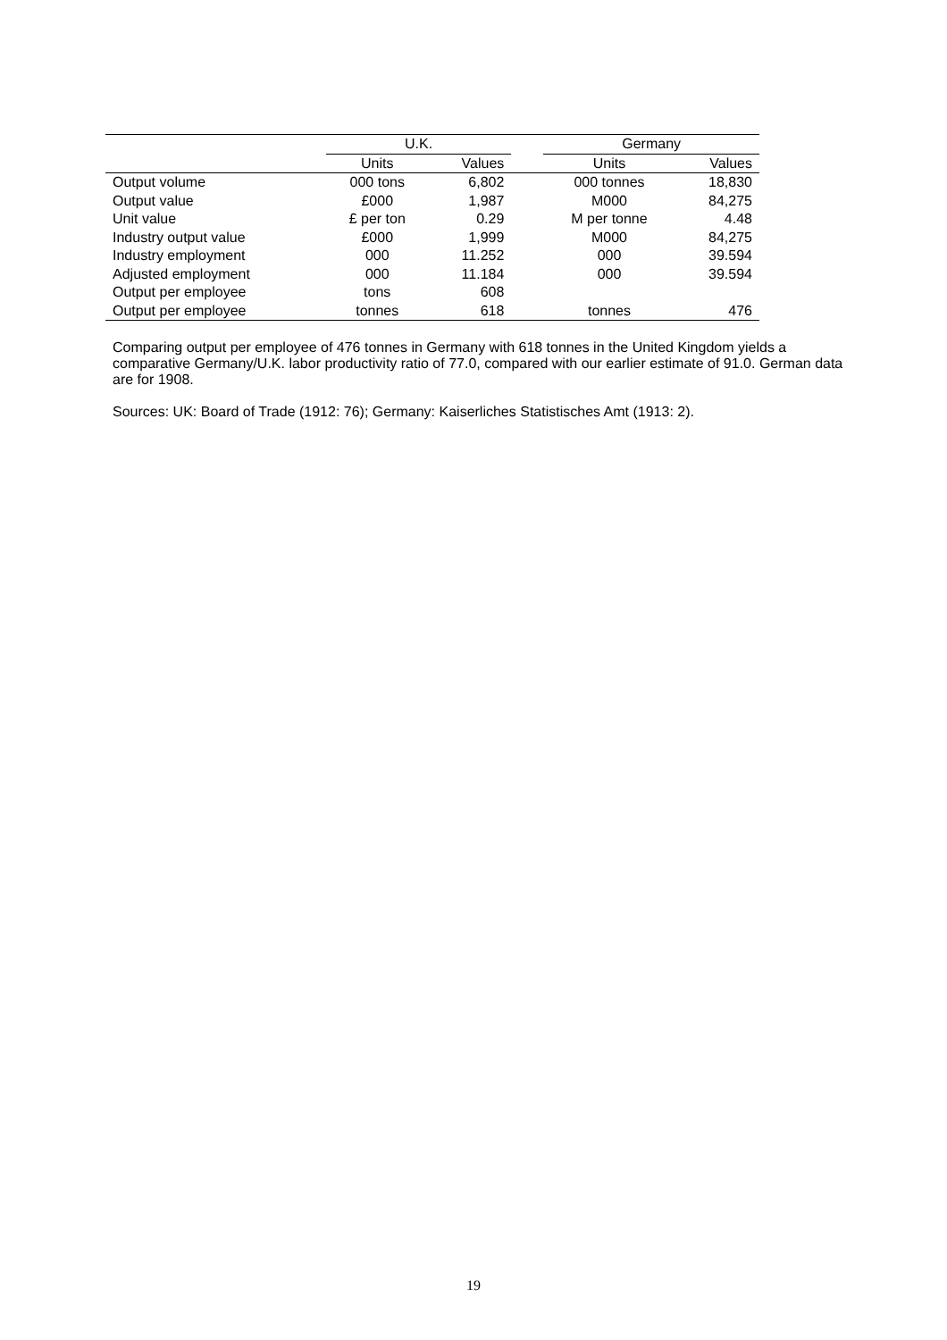| | U.K. | | | Germany | |
| --- | --- | --- | --- | --- | --- |
| | Units | Values | | Units | Values |
| Output volume | 000 tons | 6,802 | | 000 tonnes | 18,830 |
| Output value | £000 | 1,987 | | M000 | 84,275 |
| Unit value | £ per ton | 0.29 | | M per tonne | 4.48 |
| Industry output value | £000 | 1,999 | | M000 | 84,275 |
| Industry employment | 000 | 11.252 | | 000 | 39.594 |
| Adjusted employment | 000 | 11.184 | | 000 | 39.594 |
| Output per employee | tons | 608 | | | |
| Output per employee | tonnes | 618 | | tonnes | 476 |
Comparing output per employee of 476 tonnes in Germany with 618 tonnes in the United Kingdom yields a comparative Germany/U.K. labor productivity ratio of 77.0, compared with our earlier estimate of 91.0. German data are for 1908.
Sources: UK: Board of Trade (1912: 76); Germany: Kaiserliches Statistisches Amt (1913: 2).
19